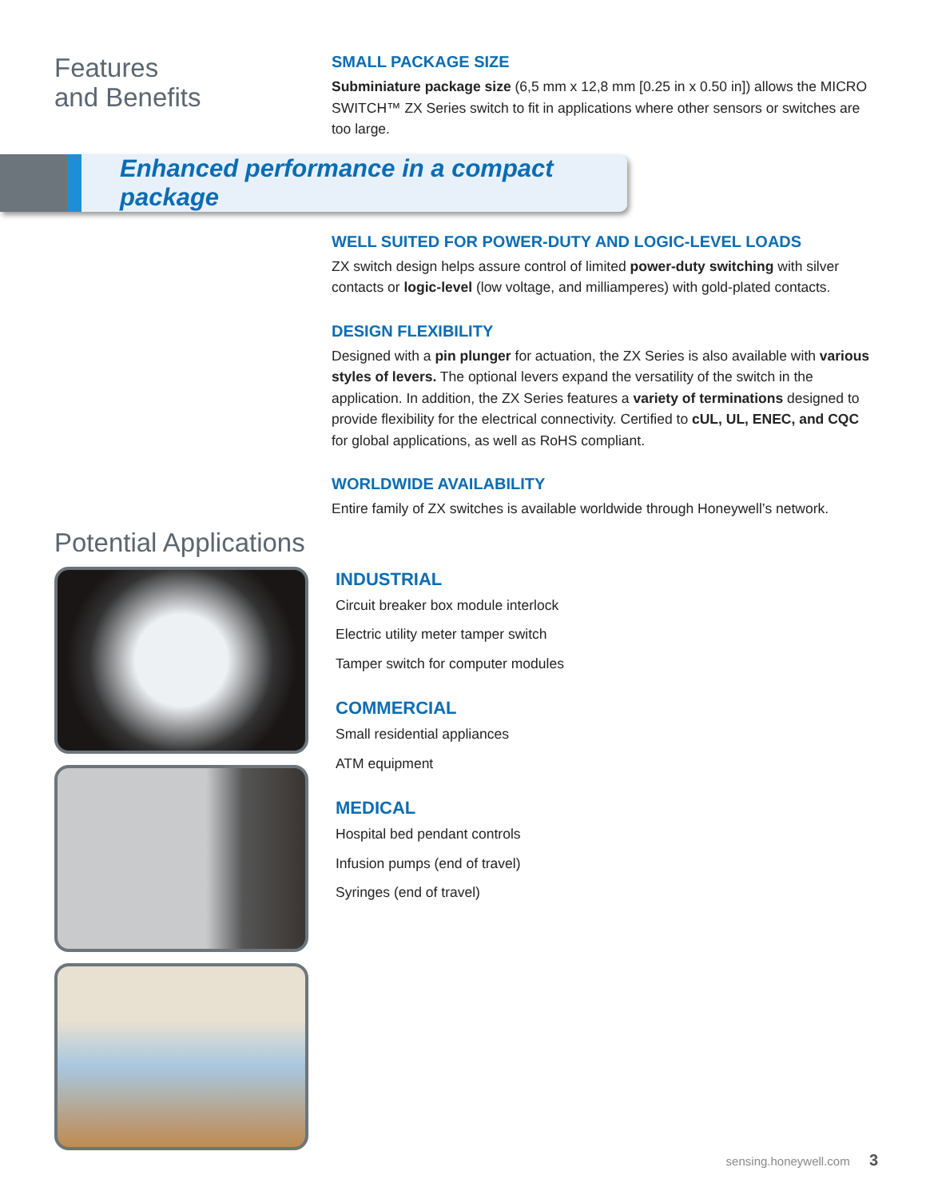Features
and Benefits
SMALL PACKAGE SIZE
Subminiature package size (6,5 mm x 12,8 mm [0.25 in x 0.50 in]) allows the MICRO SWITCH™ ZX Series switch to fit in applications where other sensors or switches are too large.
Enhanced performance in a compact package
WELL SUITED FOR POWER-DUTY AND LOGIC-LEVEL LOADS
ZX switch design helps assure control of limited power-duty switching with silver contacts or logic-level (low voltage, and milliamperes) with gold-plated contacts.
DESIGN FLEXIBILITY
Designed with a pin plunger for actuation, the ZX Series is also available with various styles of levers. The optional levers expand the versatility of the switch in the application. In addition, the ZX Series features a variety of terminations designed to provide flexibility for the electrical connectivity. Certified to cUL, UL, ENEC, and CQC for global applications, as well as RoHS compliant.
WORLDWIDE AVAILABILITY
Entire family of ZX switches is available worldwide through Honeywell’s network.
Potential Applications
INDUSTRIAL
Circuit breaker box module interlock
Electric utility meter tamper switch
Tamper switch for computer modules
COMMERCIAL
Small residential appliances
ATM equipment
MEDICAL
Hospital bed pendant controls
Infusion pumps (end of travel)
Syringes (end of travel)
sensing.honeywell.com 3